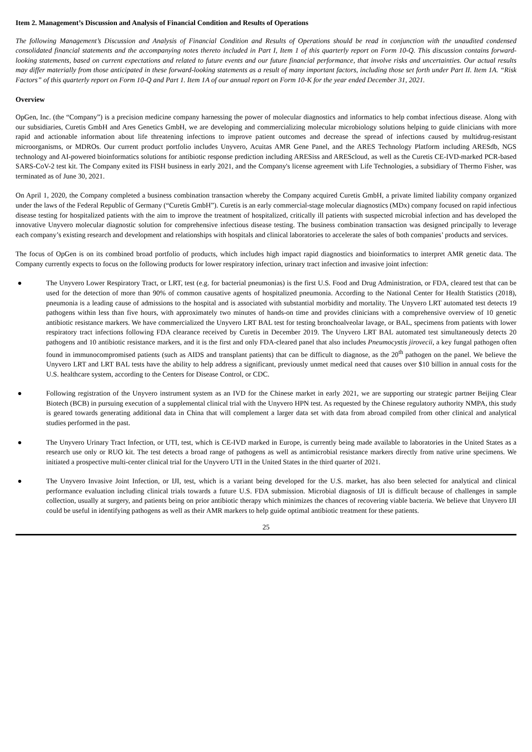Item 2. Management’s Discussion and Analysis of Financial Condition and Results of Operations
The following Management’s Discussion and Analysis of Financial Condition and Results of Operations should be read in conjunction with the unaudited condensed consolidated financial statements and the accompanying notes thereto included in Part I, Item 1 of this quarterly report on Form 10-Q. This discussion contains forward-looking statements, based on current expectations and related to future events and our future financial performance, that involve risks and uncertainties. Our actual results may differ materially from those anticipated in these forward-looking statements as a result of many important factors, including those set forth under Part II. Item 1A. “Risk Factors” of this quarterly report on Form 10-Q and Part 1. Item 1A of our annual report on Form 10-K for the year ended December 31, 2021.
Overview
OpGen, Inc. (the “Company”) is a precision medicine company harnessing the power of molecular diagnostics and informatics to help combat infectious disease. Along with our subsidiaries, Curetis GmbH and Ares Genetics GmbH, we are developing and commercializing molecular microbiology solutions helping to guide clinicians with more rapid and actionable information about life threatening infections to improve patient outcomes and decrease the spread of infections caused by multidrug-resistant microorganisms, or MDROs. Our current product portfolio includes Unyvero, Acuitas AMR Gene Panel, and the ARES Technology Platform including ARESdb, NGS technology and AI-powered bioinformatics solutions for antibiotic response prediction including ARESiss and AREScloud, as well as the Curetis CE-IVD-marked PCR-based SARS-CoV-2 test kit. The Company exited its FISH business in early 2021, and the Company's license agreement with Life Technologies, a subsidiary of Thermo Fisher, was terminated as of June 30, 2021.
On April 1, 2020, the Company completed a business combination transaction whereby the Company acquired Curetis GmbH, a private limited liability company organized under the laws of the Federal Republic of Germany (“Curetis GmbH”). Curetis is an early commercial-stage molecular diagnostics (MDx) company focused on rapid infectious disease testing for hospitalized patients with the aim to improve the treatment of hospitalized, critically ill patients with suspected microbial infection and has developed the innovative Unyvero molecular diagnostic solution for comprehensive infectious disease testing. The business combination transaction was designed principally to leverage each company’s existing research and development and relationships with hospitals and clinical laboratories to accelerate the sales of both companies’ products and services.
The focus of OpGen is on its combined broad portfolio of products, which includes high impact rapid diagnostics and bioinformatics to interpret AMR genetic data. The Company currently expects to focus on the following products for lower respiratory infection, urinary tract infection and invasive joint infection:
● The Unyvero Lower Respiratory Tract, or LRT, test (e.g. for bacterial pneumonias) is the first U.S. Food and Drug Administration, or FDA, cleared test that can be used for the detection of more than 90% of common causative agents of hospitalized pneumonia. According to the National Center for Health Statistics (2018), pneumonia is a leading cause of admissions to the hospital and is associated with substantial morbidity and mortality. The Unyvero LRT automated test detects 19 pathogens within less than five hours, with approximately two minutes of hands-on time and provides clinicians with a comprehensive overview of 10 genetic antibiotic resistance markers. We have commercialized the Unyvero LRT BAL test for testing bronchoalveolar lavage, or BAL, specimens from patients with lower respiratory tract infections following FDA clearance received by Curetis in December 2019. The Unyvero LRT BAL automated test simultaneously detects 20 pathogens and 10 antibiotic resistance markers, and it is the first and only FDA-cleared panel that also includes Pneumocystis jirovecii, a key fungal pathogen often found in immunocompromised patients (such as AIDS and transplant patients) that can be difficult to diagnose, as the 20<sup>th</sup> pathogen on the panel. We believe the Unyvero LRT and LRT BAL tests have the ability to help address a significant, previously unmet medical need that causes over $10 billion in annual costs for the U.S. healthcare system, according to the Centers for Disease Control, or CDC.
● Following registration of the Unyvero instrument system as an IVD for the Chinese market in early 2021, we are supporting our strategic partner Beijing Clear Biotech (BCB) in pursuing execution of a supplemental clinical trial with the Unyvero HPN test. As requested by the Chinese regulatory authority NMPA, this study is geared towards generating additional data in China that will complement a larger data set with data from abroad compiled from other clinical and analytical studies performed in the past.
● The Unyvero Urinary Tract Infection, or UTI, test, which is CE-IVD marked in Europe, is currently being made available to laboratories in the United States as a research use only or RUO kit. The test detects a broad range of pathogens as well as antimicrobial resistance markers directly from native urine specimens. We initiated a prospective multi-center clinical trial for the Unyvero UTI in the United States in the third quarter of 2021.
● The Unyvero Invasive Joint Infection, or IJI, test, which is a variant being developed for the U.S. market, has also been selected for analytical and clinical performance evaluation including clinical trials towards a future U.S. FDA submission. Microbial diagnosis of IJI is difficult because of challenges in sample collection, usually at surgery, and patients being on prior antibiotic therapy which minimizes the chances of recovering viable bacteria. We believe that Unyvero IJI could be useful in identifying pathogens as well as their AMR markers to help guide optimal antibiotic treatment for these patients.
25